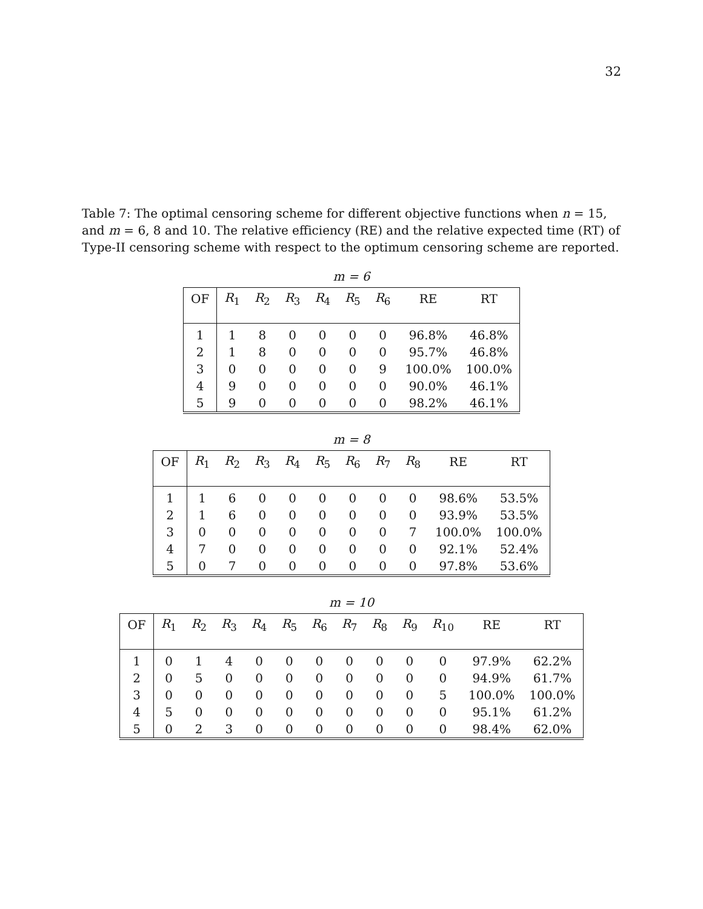32
Table 7: The optimal censoring scheme for different objective functions when n = 15, and m = 6, 8 and 10. The relative efficiency (RE) and the relative expected time (RT) of Type-II censoring scheme with respect to the optimum censoring scheme are reported.
m = 6
| OF | R<sub>1</sub> | R<sub>2</sub> | R<sub>3</sub> | R<sub>4</sub> | R<sub>5</sub> | R<sub>6</sub> | RE | RT |
| --- | --- | --- | --- | --- | --- | --- | --- | --- |
| 1 | 1 | 8 | 0 | 0 | 0 | 0 | 96.8% | 46.8% |
| 2 | 1 | 8 | 0 | 0 | 0 | 0 | 95.7% | 46.8% |
| 3 | 0 | 0 | 0 | 0 | 0 | 9 | 100.0% | 100.0% |
| 4 | 9 | 0 | 0 | 0 | 0 | 0 | 90.0% | 46.1% |
| 5 | 9 | 0 | 0 | 0 | 0 | 0 | 98.2% | 46.1% |
m = 8
| OF | R<sub>1</sub> | R<sub>2</sub> | R<sub>3</sub> | R<sub>4</sub> | R<sub>5</sub> | R<sub>6</sub> | R<sub>7</sub> | R<sub>8</sub> | RE | RT |
| --- | --- | --- | --- | --- | --- | --- | --- | --- | --- | --- |
| 1 | 1 | 6 | 0 | 0 | 0 | 0 | 0 | 0 | 98.6% | 53.5% |
| 2 | 1 | 6 | 0 | 0 | 0 | 0 | 0 | 0 | 93.9% | 53.5% |
| 3 | 0 | 0 | 0 | 0 | 0 | 0 | 0 | 7 | 100.0% | 100.0% |
| 4 | 7 | 0 | 0 | 0 | 0 | 0 | 0 | 0 | 92.1% | 52.4% |
| 5 | 0 | 7 | 0 | 0 | 0 | 0 | 0 | 0 | 97.8% | 53.6% |
m = 10
| OF | R<sub>1</sub> | R<sub>2</sub> | R<sub>3</sub> | R<sub>4</sub> | R<sub>5</sub> | R<sub>6</sub> | R<sub>7</sub> | R<sub>8</sub> | R<sub>9</sub> | R<sub>10</sub> | RE | RT |
| --- | --- | --- | --- | --- | --- | --- | --- | --- | --- | --- | --- | --- |
| 1 | 0 | 1 | 4 | 0 | 0 | 0 | 0 | 0 | 0 | 0 | 97.9% | 62.2% |
| 2 | 0 | 5 | 0 | 0 | 0 | 0 | 0 | 0 | 0 | 0 | 94.9% | 61.7% |
| 3 | 0 | 0 | 0 | 0 | 0 | 0 | 0 | 0 | 0 | 5 | 100.0% | 100.0% |
| 4 | 5 | 0 | 0 | 0 | 0 | 0 | 0 | 0 | 0 | 0 | 95.1% | 61.2% |
| 5 | 0 | 2 | 3 | 0 | 0 | 0 | 0 | 0 | 0 | 0 | 98.4% | 62.0% |